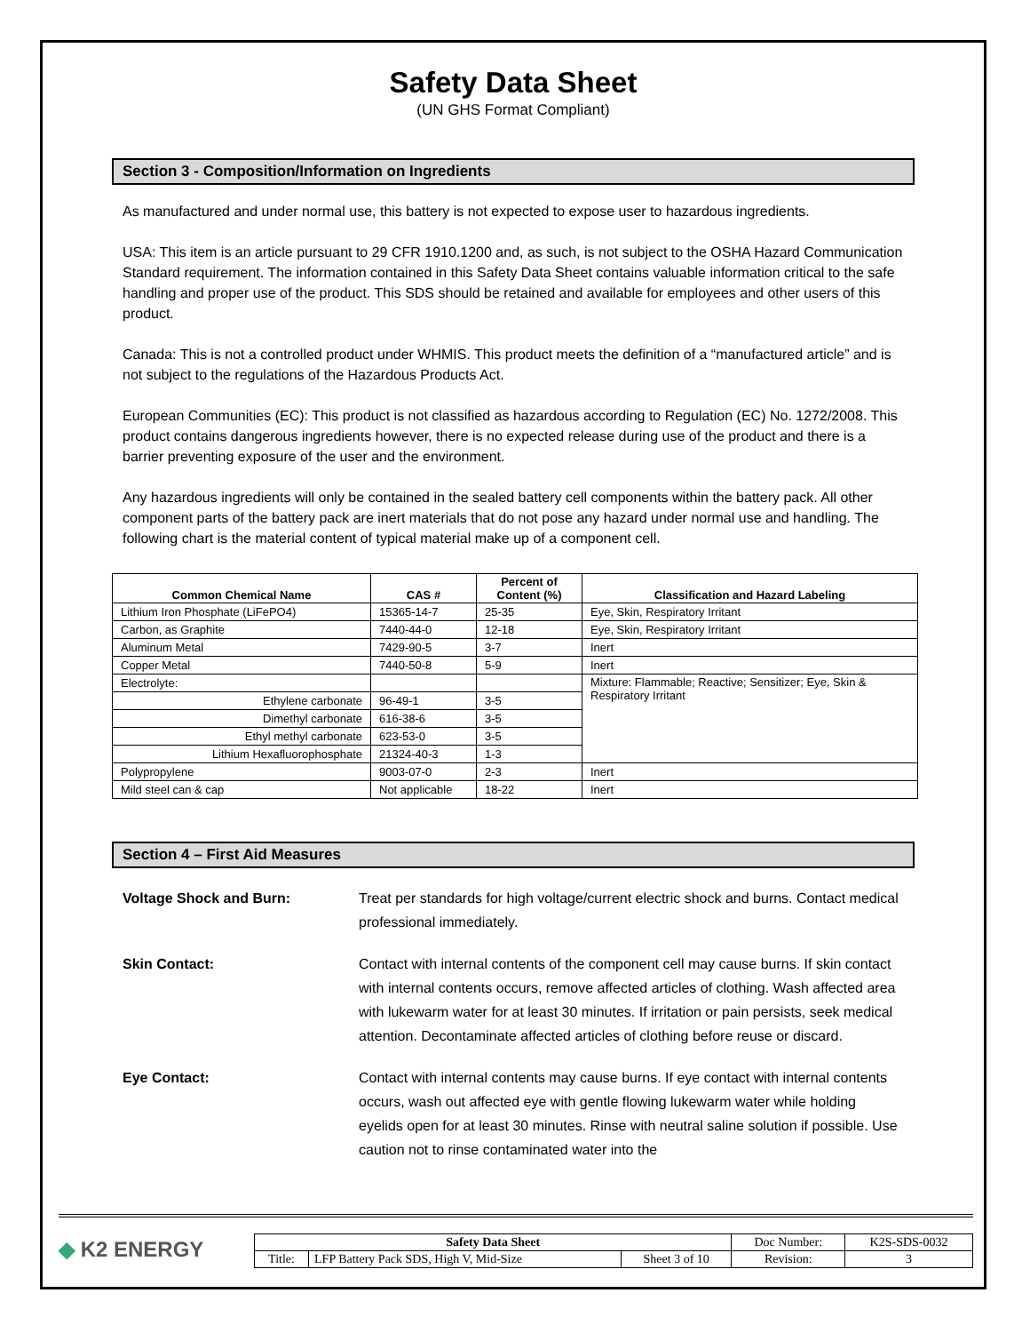Safety Data Sheet
(UN GHS Format Compliant)
Section 3 - Composition/Information on Ingredients
As manufactured and under normal use, this battery is not expected to expose user to hazardous ingredients.
USA: This item is an article pursuant to 29 CFR 1910.1200 and, as such, is not subject to the OSHA Hazard Communication Standard requirement. The information contained in this Safety Data Sheet contains valuable information critical to the safe handling and proper use of the product. This SDS should be retained and available for employees and other users of this product.
Canada: This is not a controlled product under WHMIS. This product meets the definition of a “manufactured article” and is not subject to the regulations of the Hazardous Products Act.
European Communities (EC): This product is not classified as hazardous according to Regulation (EC) No. 1272/2008. This product contains dangerous ingredients however, there is no expected release during use of the product and there is a barrier preventing exposure of the user and the environment.
Any hazardous ingredients will only be contained in the sealed battery cell components within the battery pack. All other component parts of the battery pack are inert materials that do not pose any hazard under normal use and handling. The following chart is the material content of typical material make up of a component cell.
| Common Chemical Name | CAS # | Percent of Content (%) | Classification and Hazard Labeling |
| --- | --- | --- | --- |
| Lithium Iron Phosphate (LiFePO4) | 15365-14-7 | 25-35 | Eye, Skin, Respiratory Irritant |
| Carbon, as Graphite | 7440-44-0 | 12-18 | Eye, Skin, Respiratory Irritant |
| Aluminum Metal | 7429-90-5 | 3-7 | Inert |
| Copper Metal | 7440-50-8 | 5-9 | Inert |
| Electrolyte: | | | Mixture: Flammable; Reactive; Sensitizer; Eye, Skin & Respiratory Irritant |
| Ethylene carbonate | 96-49-1 | 3-5 | |
| Dimethyl carbonate | 616-38-6 | 3-5 | |
| Ethyl methyl carbonate | 623-53-0 | 3-5 | |
| Lithium Hexafluorophosphate | 21324-40-3 | 1-3 | |
| Polypropylene | 9003-07-0 | 2-3 | Inert |
| Mild steel can & cap | Not applicable | 18-22 | Inert |
Section 4 – First Aid Measures
Voltage Shock and Burn: Treat per standards for high voltage/current electric shock and burns. Contact medical professional immediately.
Skin Contact: Contact with internal contents of the component cell may cause burns. If skin contact with internal contents occurs, remove affected articles of clothing. Wash affected area with lukewarm water for at least 30 minutes. If irritation or pain persists, seek medical attention. Decontaminate affected articles of clothing before reuse or discard.
Eye Contact: Contact with internal contents may cause burns. If eye contact with internal contents occurs, wash out affected eye with gentle flowing lukewarm water while holding eyelids open for at least 30 minutes. Rinse with neutral saline solution if possible. Use caution not to rinse contaminated water into the
◆ K2 ENERGY
| Safety Data Sheet | | | Doc Number: | K2S-SDS-0032 |
| Title: | LFP Battery Pack SDS, High V, Mid-Size | Sheet 3 of 10 | Revision: | 3 |